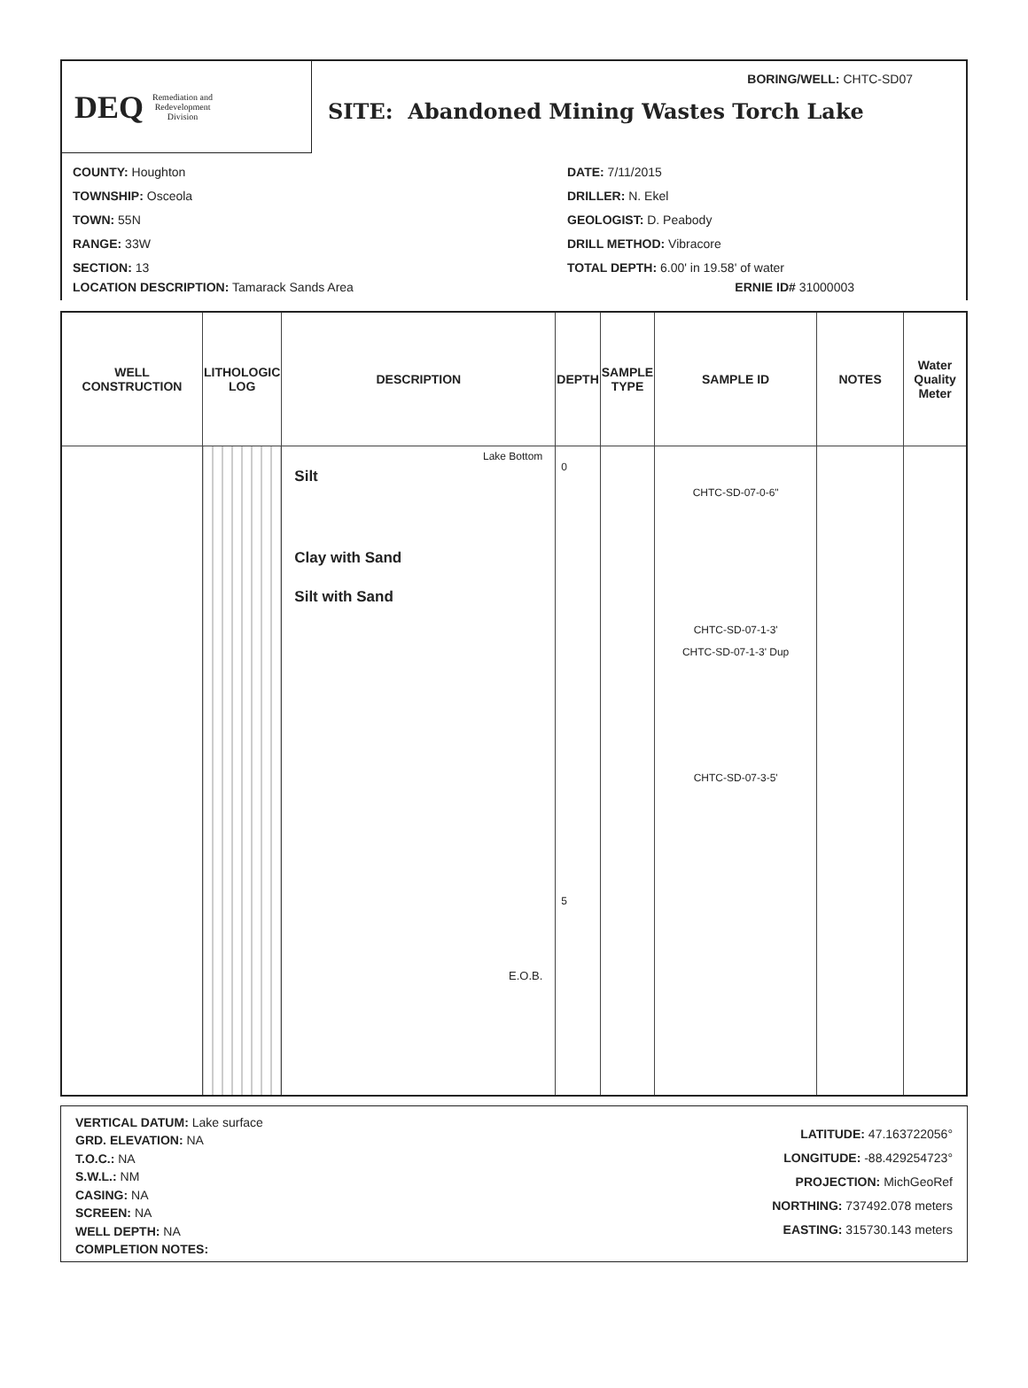DEQ Remediation and
Redevelopment
Division
BORING/WELL: CHTC-SD07
SITE: Abandoned Mining Wastes Torch Lake
COUNTY: Houghton
TOWNSHIP: Osceola
TOWN: 55N
RANGE: 33W
SECTION: 13
DATE: 7/11/2015
DRILLER: N. Ekel
GEOLOGIST: D. Peabody
DRILL METHOD: Vibracore
TOTAL DEPTH: 6.00' in 19.58' of water
LOCATION DESCRIPTION: Tamarack Sands Area ERNIE ID# 31000003
| WELL CONSTRUCTION | LITHOLOGIC LOG | DESCRIPTION | DEPTH | SAMPLE TYPE | SAMPLE ID | NOTES | Water Quality Meter |
| --- | --- | --- | --- | --- | --- | --- | --- |
| | | Lake Bottom Silt Clay with Sand Silt with Sand E.O.B. | 0 5 | | CHTC-SD-07-0-6" CHTC-SD-07-1-3' CHTC-SD-07-1-3' Dup CHTC-SD-07-3-5' | | |
VERTICAL DATUM: Lake surface
GRD. ELEVATION: NA
T.O.C.: NA
S.W.L.: NM
CASING: NA
SCREEN: NA
WELL DEPTH: NA
COMPLETION NOTES:
LATITUDE: 47.163722056°
LONGITUDE: -88.429254723°
PROJECTION: MichGeoRef
NORTHING: 737492.078 meters
EASTING: 315730.143 meters